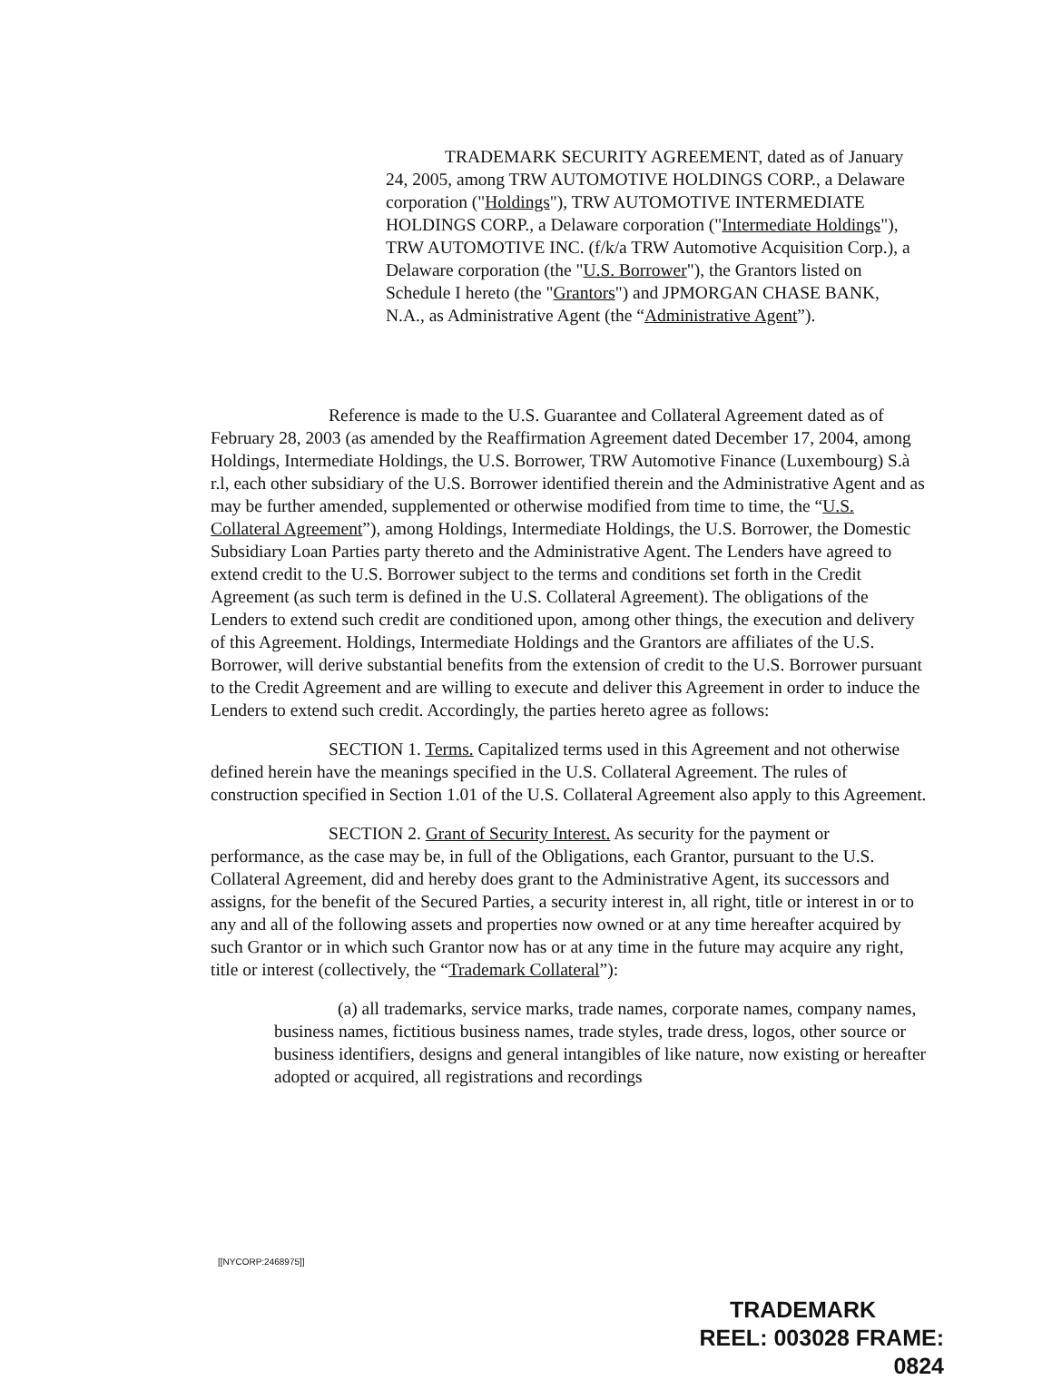TRADEMARK SECURITY AGREEMENT, dated as of January 24, 2005, among TRW AUTOMOTIVE HOLDINGS CORP., a Delaware corporation ("Holdings"), TRW AUTOMOTIVE INTERMEDIATE HOLDINGS CORP., a Delaware corporation ("Intermediate Holdings"), TRW AUTOMOTIVE INC. (f/k/a TRW Automotive Acquisition Corp.), a Delaware corporation (the "U.S. Borrower"), the Grantors listed on Schedule I hereto (the "Grantors") and JPMORGAN CHASE BANK, N.A., as Administrative Agent (the “Administrative Agent”).
Reference is made to the U.S. Guarantee and Collateral Agreement dated as of February 28, 2003 (as amended by the Reaffirmation Agreement dated December 17, 2004, among Holdings, Intermediate Holdings, the U.S. Borrower, TRW Automotive Finance (Luxembourg) S.à r.l, each other subsidiary of the U.S. Borrower identified therein and the Administrative Agent and as may be further amended, supplemented or otherwise modified from time to time, the “U.S. Collateral Agreement”), among Holdings, Intermediate Holdings, the U.S. Borrower, the Domestic Subsidiary Loan Parties party thereto and the Administrative Agent. The Lenders have agreed to extend credit to the U.S. Borrower subject to the terms and conditions set forth in the Credit Agreement (as such term is defined in the U.S. Collateral Agreement). The obligations of the Lenders to extend such credit are conditioned upon, among other things, the execution and delivery of this Agreement. Holdings, Intermediate Holdings and the Grantors are affiliates of the U.S. Borrower, will derive substantial benefits from the extension of credit to the U.S. Borrower pursuant to the Credit Agreement and are willing to execute and deliver this Agreement in order to induce the Lenders to extend such credit. Accordingly, the parties hereto agree as follows:
SECTION 1. Terms. Capitalized terms used in this Agreement and not otherwise defined herein have the meanings specified in the U.S. Collateral Agreement. The rules of construction specified in Section 1.01 of the U.S. Collateral Agreement also apply to this Agreement.
SECTION 2. Grant of Security Interest. As security for the payment or performance, as the case may be, in full of the Obligations, each Grantor, pursuant to the U.S. Collateral Agreement, did and hereby does grant to the Administrative Agent, its successors and assigns, for the benefit of the Secured Parties, a security interest in, all right, title or interest in or to any and all of the following assets and properties now owned or at any time hereafter acquired by such Grantor or in which such Grantor now has or at any time in the future may acquire any right, title or interest (collectively, the “Trademark Collateral”):
(a) all trademarks, service marks, trade names, corporate names, company names, business names, fictitious business names, trade styles, trade dress, logos, other source or business identifiers, designs and general intangibles of like nature, now existing or hereafter adopted or acquired, all registrations and recordings
[[NYCORP:2468975]]
TRADEMARK
REEL: 003028 FRAME: 0824